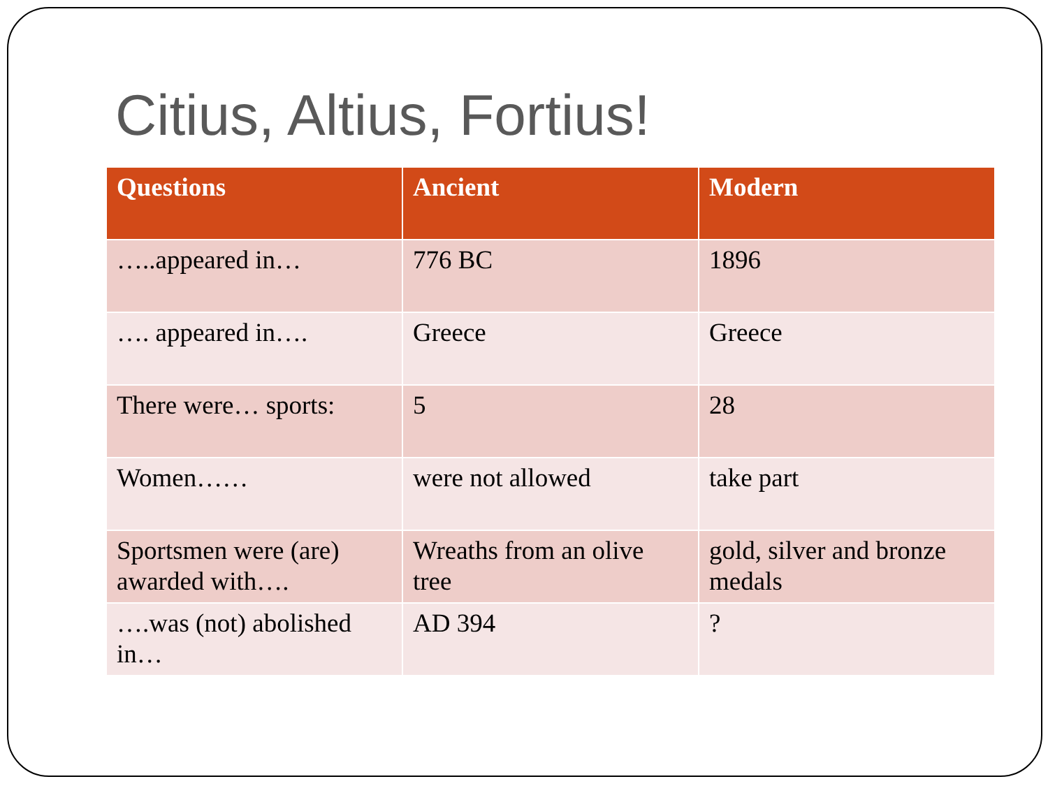Citius, Altius, Fortius!
| Questions | Ancient | Modern |
| --- | --- | --- |
| …..appeared in… | 776 BC | 1896 |
| …. appeared in…. | Greece | Greece |
| There were… sports: | 5 | 28 |
| Women…… | were not allowed | take part |
| Sportsmen were (are) awarded with…. | Wreaths from an olive tree | gold, silver and bronze medals |
| ….was (not) abolished in… | AD 394 | ? |